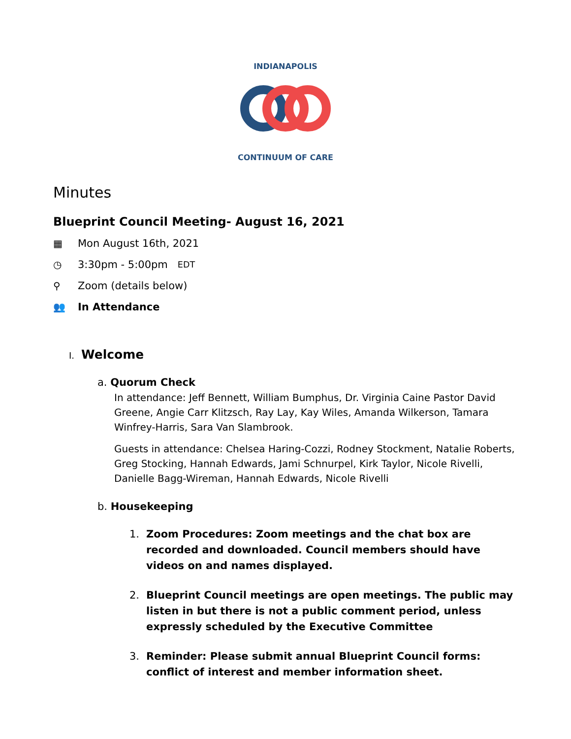INDIANAPOLIS
CONTINUUM OF CARE
Minutes
Blueprint Council Meeting- August 16, 2021
▦ Mon August 16th, 2021
◷ 3:30pm - 5:00pm EDT
⚲ Zoom (details below)
👥 In Attendance
I. Welcome
a. Quorum Check
In attendance: Jeff Bennett, William Bumphus, Dr. Virginia Caine Pastor David Greene, Angie Carr Klitzsch, Ray Lay, Kay Wiles, Amanda Wilkerson, Tamara Winfrey-Harris, Sara Van Slambrook.
Guests in attendance: Chelsea Haring-Cozzi, Rodney Stockment, Natalie Roberts, Greg Stocking, Hannah Edwards, Jami Schnurpel, Kirk Taylor, Nicole Rivelli, Danielle Bagg-Wireman, Hannah Edwards, Nicole Rivelli
b. Housekeeping
1. Zoom Procedures: Zoom meetings and the chat box are recorded and downloaded. Council members should have videos on and names displayed.
2. Blueprint Council meetings are open meetings. The public may listen in but there is not a public comment period, unless expressly scheduled by the Executive Committee
3. Reminder: Please submit annual Blueprint Council forms: conflict of interest and member information sheet.